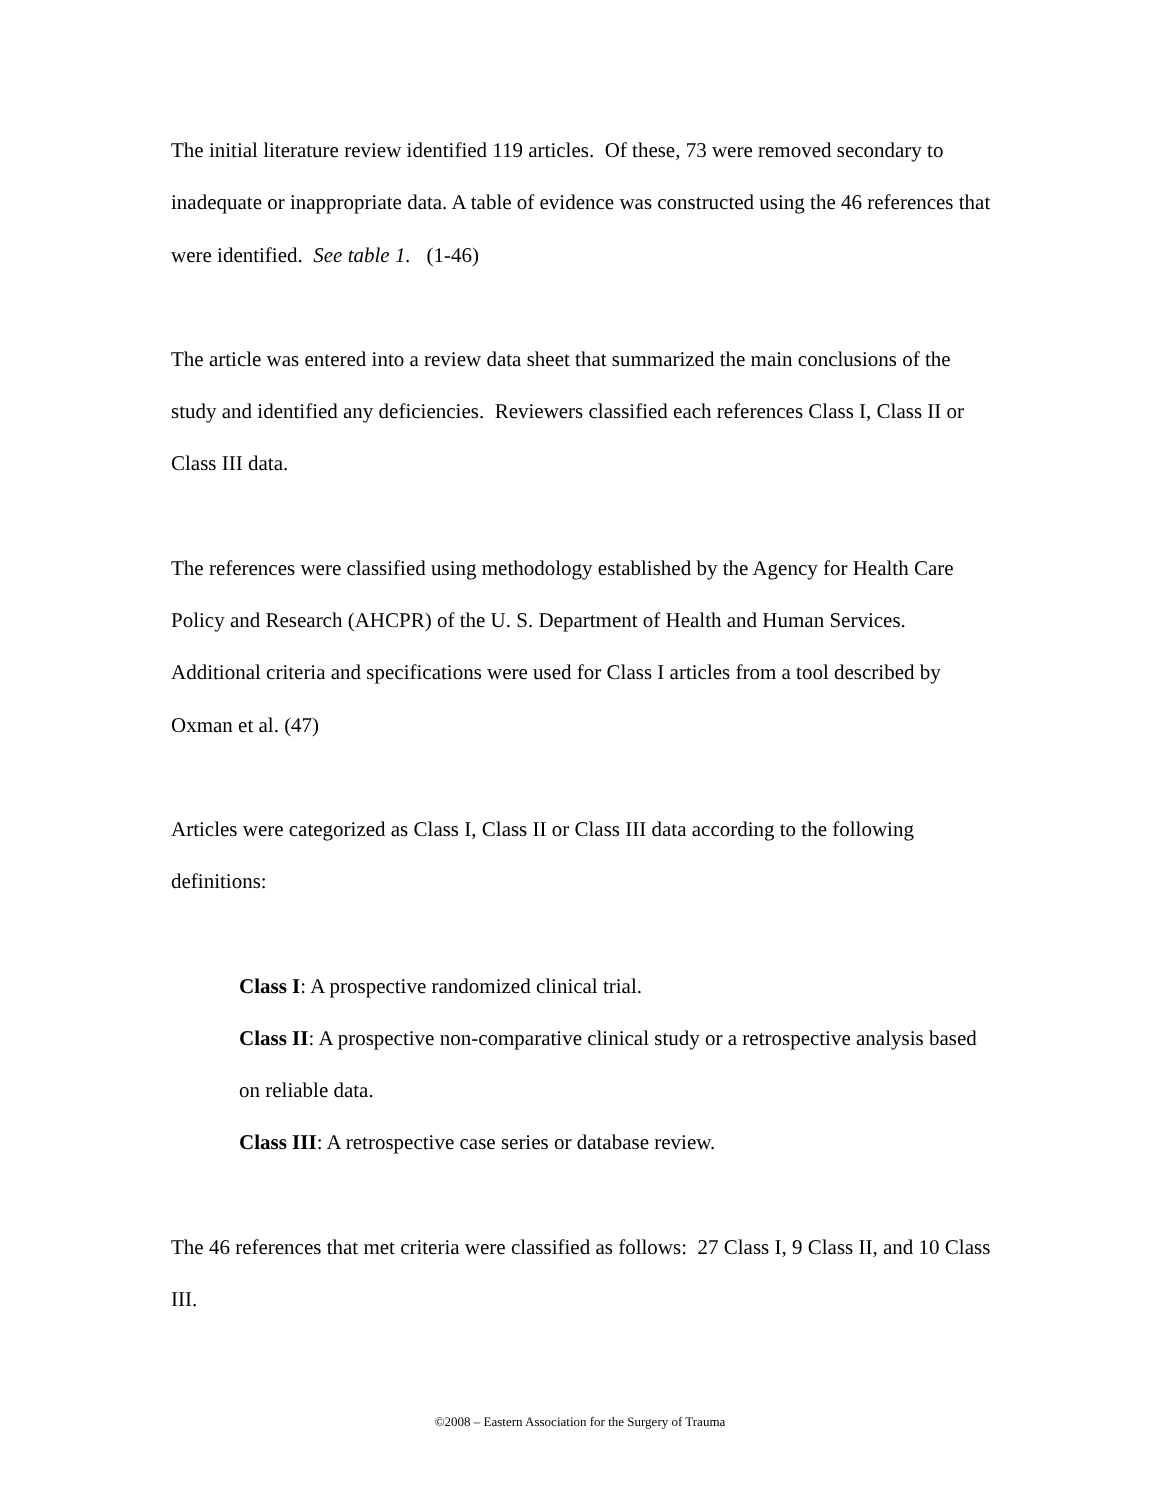The initial literature review identified 119 articles. Of these, 73 were removed secondary to inadequate or inappropriate data. A table of evidence was constructed using the 46 references that were identified. See table 1. (1-46)
The article was entered into a review data sheet that summarized the main conclusions of the study and identified any deficiencies. Reviewers classified each references Class I, Class II or Class III data.
The references were classified using methodology established by the Agency for Health Care Policy and Research (AHCPR) of the U. S. Department of Health and Human Services. Additional criteria and specifications were used for Class I articles from a tool described by Oxman et al. (47)
Articles were categorized as Class I, Class II or Class III data according to the following definitions:
Class I: A prospective randomized clinical trial.
Class II: A prospective non-comparative clinical study or a retrospective analysis based on reliable data.
Class III: A retrospective case series or database review.
The 46 references that met criteria were classified as follows: 27 Class I, 9 Class II, and 10 Class III.
©2008 – Eastern Association for the Surgery of Trauma